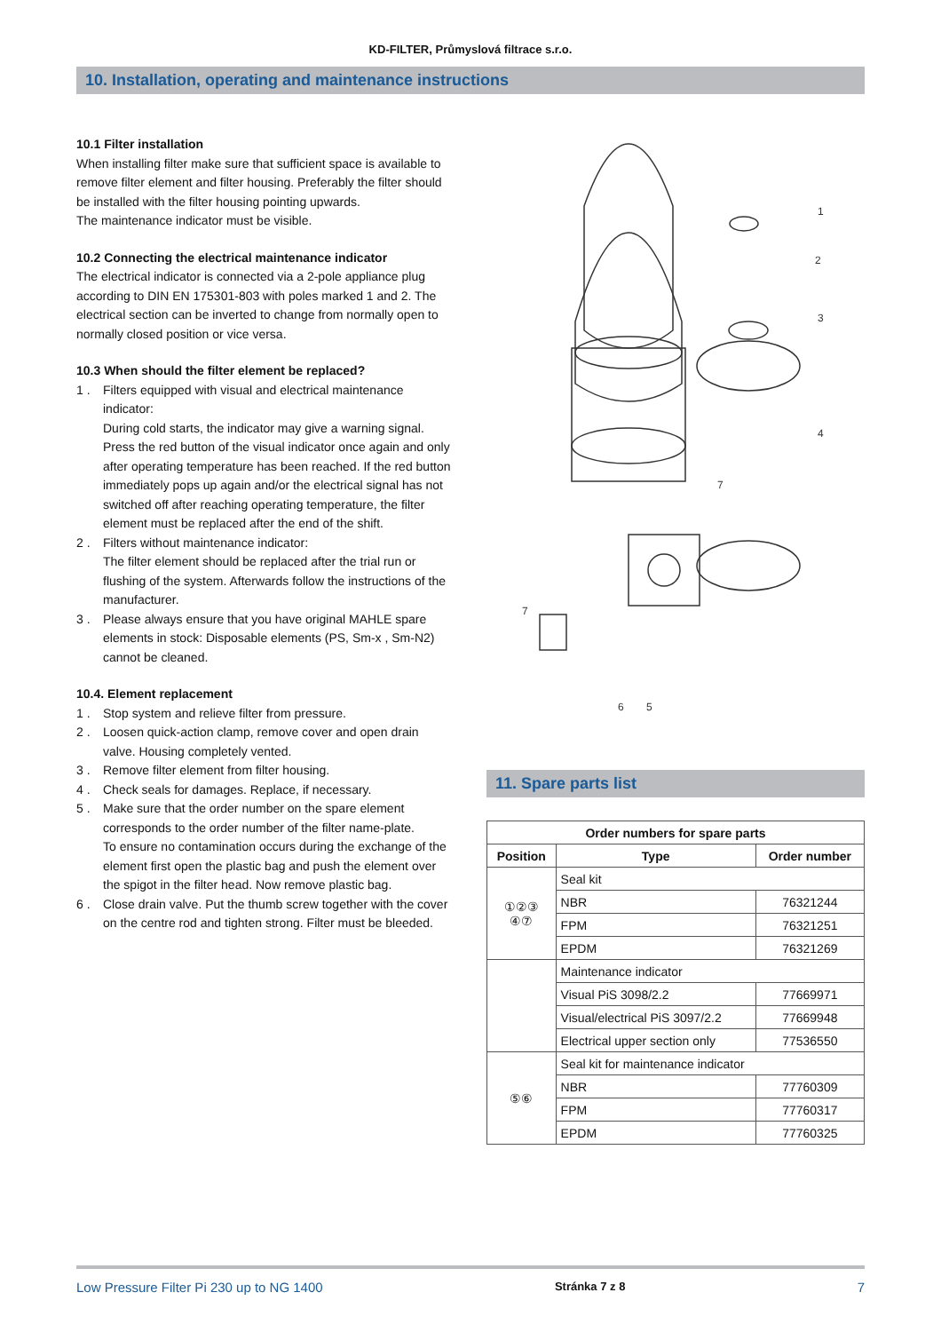KD-FILTER, Průmyslová filtrace s.r.o.
10. Installation, operating and maintenance instructions
10.1 Filter installation
When installing filter make sure that sufficient space is available to remove filter element and filter housing. Preferably the filter should be installed with the filter housing pointing upwards.
The maintenance indicator must be visible.
10.2 Connecting the electrical maintenance indicator
The electrical indicator is connected via a 2-pole appliance plug according to DIN EN 175301-803 with poles marked 1 and 2. The electrical section can be inverted to change from normally open to normally closed position or vice versa.
10.3 When should the filter element be replaced?
1 . Filters equipped with visual and electrical maintenance indicator:
During cold starts, the indicator may give a warning signal. Press the red button of the visual indicator once again and only after operating temperature has been reached. If the red button immediately pops up again and/or the electrical signal has not switched off after reaching operating temperature, the filter element must be replaced after the end of the shift.
2 . Filters without maintenance indicator:
The filter element should be replaced after the trial run or flushing of the system. Afterwards follow the instructions of the manufacturer.
3 . Please always ensure that you have original MAHLE spare elements in stock: Disposable elements (PS, Sm-x , Sm-N2) cannot be cleaned.
10.4. Element replacement
1 . Stop system and relieve filter from pressure.
2 . Loosen quick-action clamp, remove cover and open drain valve. Housing completely vented.
3 . Remove filter element from filter housing.
4 . Check seals for damages. Replace, if necessary.
5 . Make sure that the order number on the spare element corresponds to the order number of the filter name-plate.
To ensure no contamination occurs during the exchange of the element first open the plastic bag and push the element over the spigot in the filter head. Now remove plastic bag.
6 . Close drain valve. Put the thumb screw together with the cover on the centre rod and tighten strong. Filter must be bleeded.
1
2
3
4
7
7
6
5
11. Spare parts list
| Order numbers for spare parts | | |
| --- | --- | --- |
| Position | Type | Order number |
| ①②③ ④⑦ | Seal kit | |
| | NBR | 76321244 |
| | FPM | 76321251 |
| | EPDM | 76321269 |
| | Maintenance indicator | |
| | Visual PiS 3098/2.2 | 77669971 |
| | Visual/electrical PiS 3097/2.2 | 77669948 |
| | Electrical upper section only | 77536550 |
| ⑤⑥ | Seal kit for maintenance indicator | |
| | NBR | 77760309 |
| | FPM | 77760317 |
| | EPDM | 77760325 |
Low Pressure Filter Pi 230 up to NG 1400 Stránka 7 z 8 7